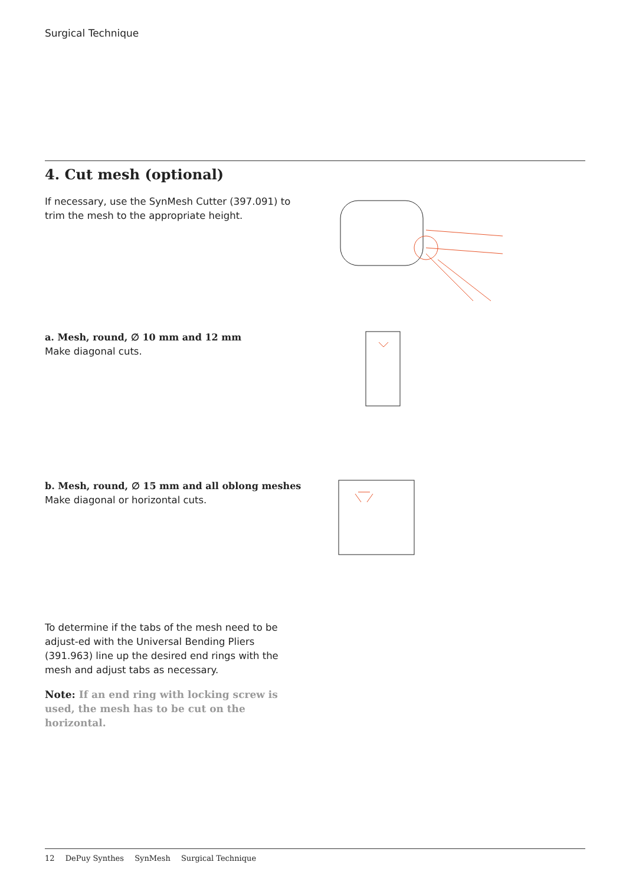Surgical Technique
4. Cut mesh (optional)
If necessary, use the SynMesh Cutter (397.091) to trim the mesh to the appropriate height.
a. Mesh, round, ∅ 10 mm and 12 mm
Make diagonal cuts.
b. Mesh, round, ∅ 15 mm and all oblong meshes
Make diagonal or horizontal cuts.
To determine if the tabs of the mesh need to be adjust-ed with the Universal Bending Pliers (391.963) line up the desired end rings with the mesh and adjust tabs as necessary.
Note: If an end ring with locking screw is used, the mesh has to be cut on the horizontal.
12 DePuy Synthes SynMesh Surgical Technique